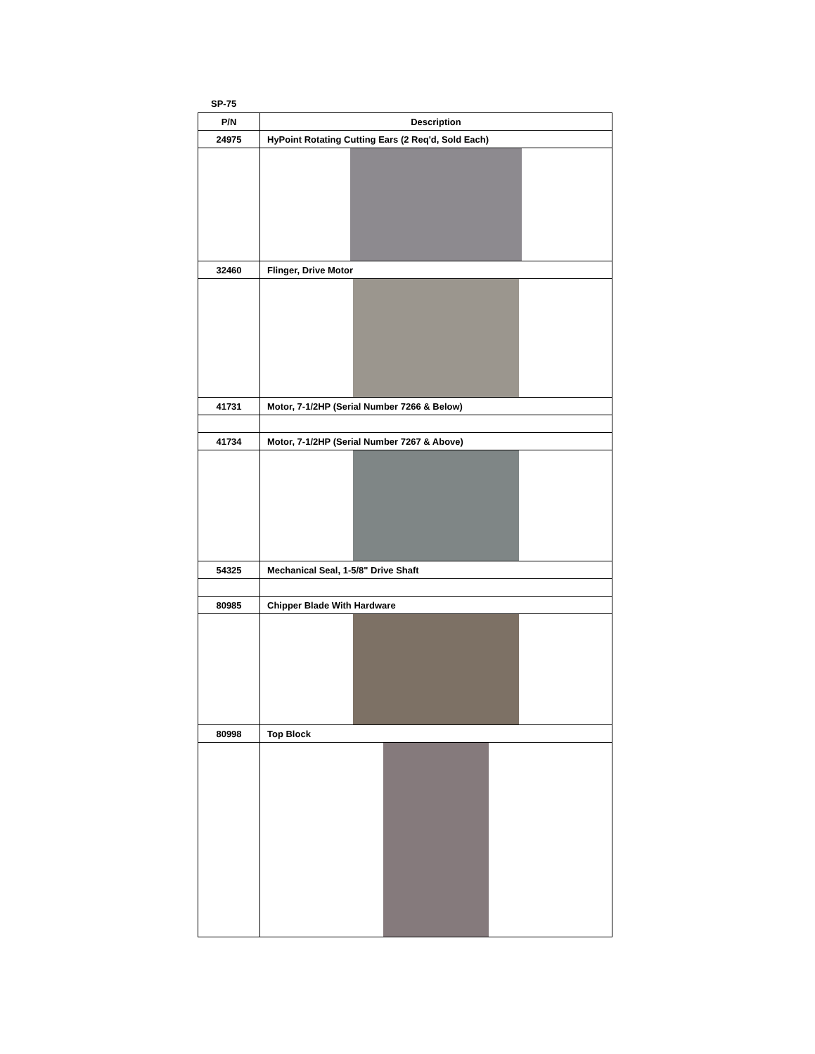SP-75
| P/N | Description |
| --- | --- |
| 24975 | HyPoint Rotating Cutting Ears (2 Req'd, Sold Each) |
| 32460 | Flinger, Drive Motor |
| 41731 | Motor, 7-1/2HP (Serial Number 7266 & Below) |
| 41734 | Motor, 7-1/2HP (Serial Number 7267 & Above) |
| 54325 | Mechanical Seal, 1-5/8" Drive Shaft |
| 80985 | Chipper Blade With Hardware |
| 80998 | Top Block |